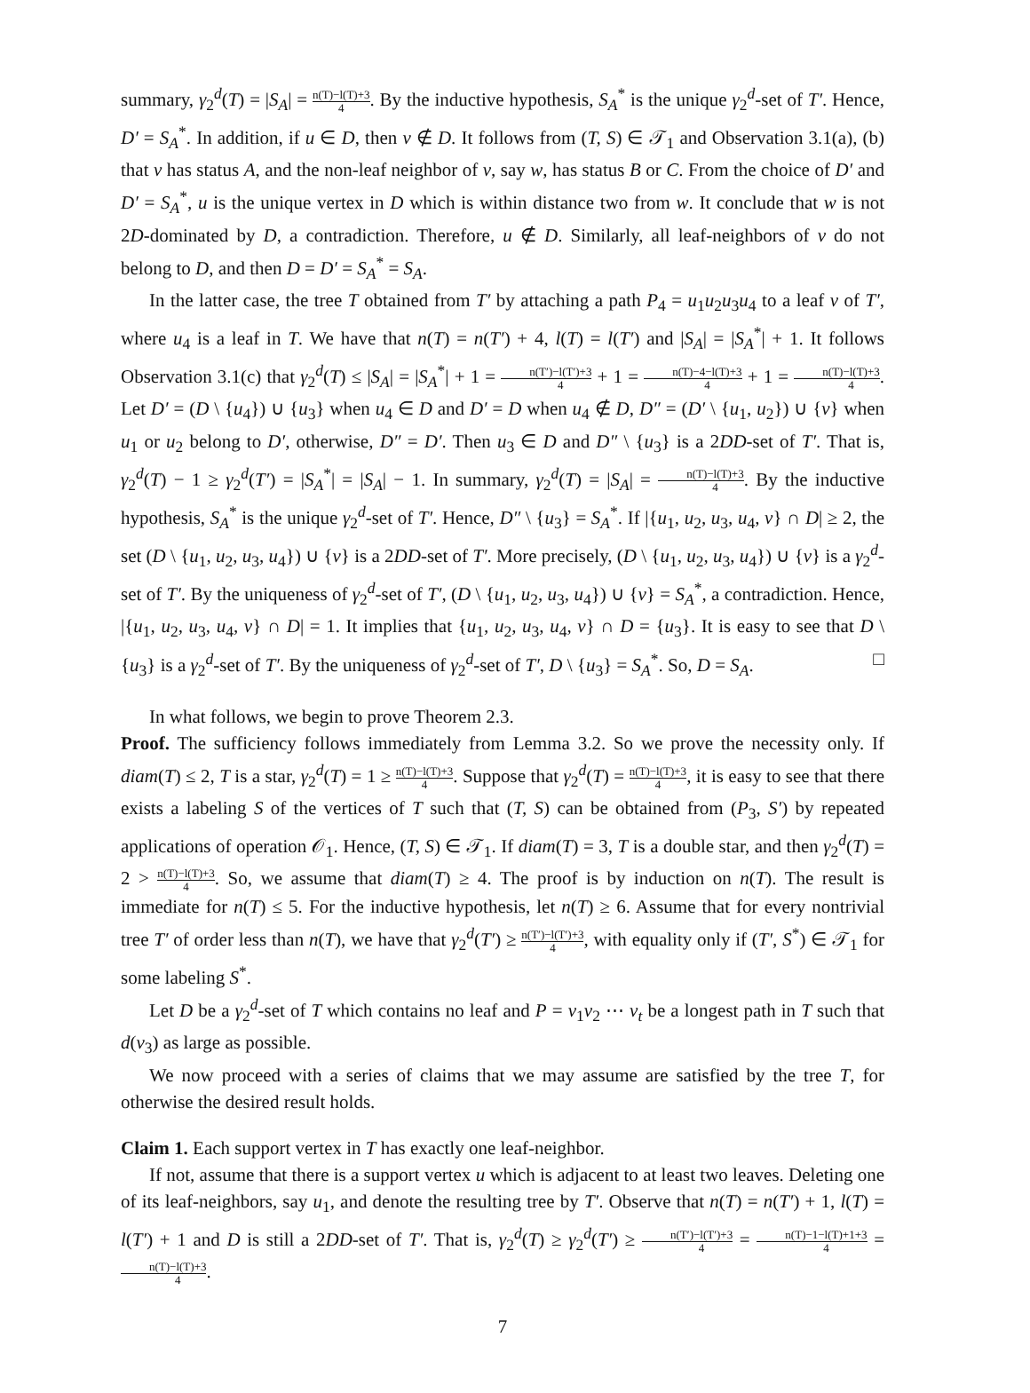summary, γ<sub>2</sub><sup>d</sup>(T) = |S<sub>A</sub>| = n(T)−l(T)+3 4. By the inductive hypothesis, S<sub>A</sub><sup>*</sup> is the unique γ<sub>2</sub><sup>d</sup>-set of T′. Hence, D′ = S<sub>A</sub><sup>*</sup>. In addition, if u ∈ D, then v ∉ D. It follows from (T, S) ∈ 𝒯<sub>1</sub> and Observation 3.1(a), (b) that v has status A, and the non-leaf neighbor of v, say w, has status B or C. From the choice of D′ and D′ = S<sub>A</sub><sup>*</sup>, u is the unique vertex in D which is within distance two from w. It conclude that w is not 2D-dominated by D, a contradiction. Therefore, u ∉ D. Similarly, all leaf-neighbors of v do not belong to D, and then D = D′ = S<sub>A</sub><sup>*</sup> = S<sub>A</sub>.
In the latter case, the tree T obtained from T′ by attaching a path P<sub>4</sub> = u<sub>1</sub>u<sub>2</sub>u<sub>3</sub>u<sub>4</sub> to a leaf v of T′, where u<sub>4</sub> is a leaf in T. We have that n(T) = n(T′) + 4, l(T) = l(T′) and |S<sub>A</sub>| = |S<sub>A</sub><sup>*</sup>| + 1. It follows Observation 3.1(c) that γ<sub>2</sub><sup>d</sup>(T) ≤ |S<sub>A</sub>| = |S<sub>A</sub><sup>*</sup>| + 1 = n(T′)−l(T′)+3 4 + 1 = n(T)−4−l(T)+3 4 + 1 = n(T)−l(T)+3 4. Let D′ = (D \ {u<sub>4</sub>}) ∪ {u<sub>3</sub>} when u<sub>4</sub> ∈ D and D′ = D when u<sub>4</sub> ∉ D, D″ = (D′ \ {u<sub>1</sub>, u<sub>2</sub>}) ∪ {v} when u<sub>1</sub> or u<sub>2</sub> belong to D′, otherwise, D″ = D′. Then u<sub>3</sub> ∈ D and D″ \ {u<sub>3</sub>} is a 2DD-set of T′. That is, γ<sub>2</sub><sup>d</sup>(T) − 1 ≥ γ<sub>2</sub><sup>d</sup>(T′) = |S<sub>A</sub><sup>*</sup>| = |S<sub>A</sub>| − 1. In summary, γ<sub>2</sub><sup>d</sup>(T) = |S<sub>A</sub>| = n(T)−l(T)+3 4. By the inductive hypothesis, S<sub>A</sub><sup>*</sup> is the unique γ<sub>2</sub><sup>d</sup>-set of T′. Hence, D″ \ {u<sub>3</sub>} = S<sub>A</sub><sup>*</sup>. If |{u<sub>1</sub>, u<sub>2</sub>, u<sub>3</sub>, u<sub>4</sub>, v} ∩ D| ≥ 2, the set (D \ {u<sub>1</sub>, u<sub>2</sub>, u<sub>3</sub>, u<sub>4</sub>}) ∪ {v} is a 2DD-set of T′. More precisely, (D \ {u<sub>1</sub>, u<sub>2</sub>, u<sub>3</sub>, u<sub>4</sub>}) ∪ {v} is a γ<sub>2</sub><sup>d</sup>-set of T′. By the uniqueness of γ<sub>2</sub><sup>d</sup>-set of T′, (D \ {u<sub>1</sub>, u<sub>2</sub>, u<sub>3</sub>, u<sub>4</sub>}) ∪ {v} = S<sub>A</sub><sup>*</sup>, a contradiction. Hence, |{u<sub>1</sub>, u<sub>2</sub>, u<sub>3</sub>, u<sub>4</sub>, v} ∩ D| = 1. It implies that {u<sub>1</sub>, u<sub>2</sub>, u<sub>3</sub>, u<sub>4</sub>, v} ∩ D = {u<sub>3</sub>}. It is easy to see that D \ {u<sub>3</sub>} is a γ<sub>2</sub><sup>d</sup>-set of T′. By the uniqueness of γ<sub>2</sub><sup>d</sup>-set of T′, D \ {u<sub>3</sub>} = S<sub>A</sub><sup>*</sup>. So, D = S<sub>A</sub>. □
In what follows, we begin to prove Theorem 2.3.
Proof. The sufficiency follows immediately from Lemma 3.2. So we prove the necessity only. If diam(T) ≤ 2, T is a star, γ<sub>2</sub><sup>d</sup>(T) = 1 ≥ n(T)−l(T)+3 4. Suppose that γ<sub>2</sub><sup>d</sup>(T) = n(T)−l(T)+3 4, it is easy to see that there exists a labeling S of the vertices of T such that (T, S) can be obtained from (P<sub>3</sub>, S′) by repeated applications of operation 𝒪<sub>1</sub>. Hence, (T, S) ∈ 𝒯<sub>1</sub>. If diam(T) = 3, T is a double star, and then γ<sub>2</sub><sup>d</sup>(T) = 2 > n(T)−l(T)+3 4. So, we assume that diam(T) ≥ 4. The proof is by induction on n(T). The result is immediate for n(T) ≤ 5. For the inductive hypothesis, let n(T) ≥ 6. Assume that for every nontrivial tree T′ of order less than n(T), we have that γ<sub>2</sub><sup>d</sup>(T′) ≥ n(T′)−l(T′)+3 4, with equality only if (T′, S<sup>*</sup>) ∈ 𝒯<sub>1</sub> for some labeling S<sup>*</sup>.
Let D be a γ<sub>2</sub><sup>d</sup>-set of T which contains no leaf and P = v<sub>1</sub>v<sub>2</sub> ⋯ v<sub>t</sub> be a longest path in T such that d(v<sub>3</sub>) as large as possible.
We now proceed with a series of claims that we may assume are satisfied by the tree T, for otherwise the desired result holds.
Claim 1. Each support vertex in T has exactly one leaf-neighbor.
If not, assume that there is a support vertex u which is adjacent to at least two leaves. Deleting one of its leaf-neighbors, say u<sub>1</sub>, and denote the resulting tree by T′. Observe that n(T) = n(T′) + 1, l(T) = l(T′) + 1 and D is still a 2DD-set of T′. That is, γ<sub>2</sub><sup>d</sup>(T) ≥ γ<sub>2</sub><sup>d</sup>(T′) ≥ n(T′)−l(T′)+3 4 = n(T)−1−l(T)+1+3 4 = n(T)−l(T)+3 4.
7